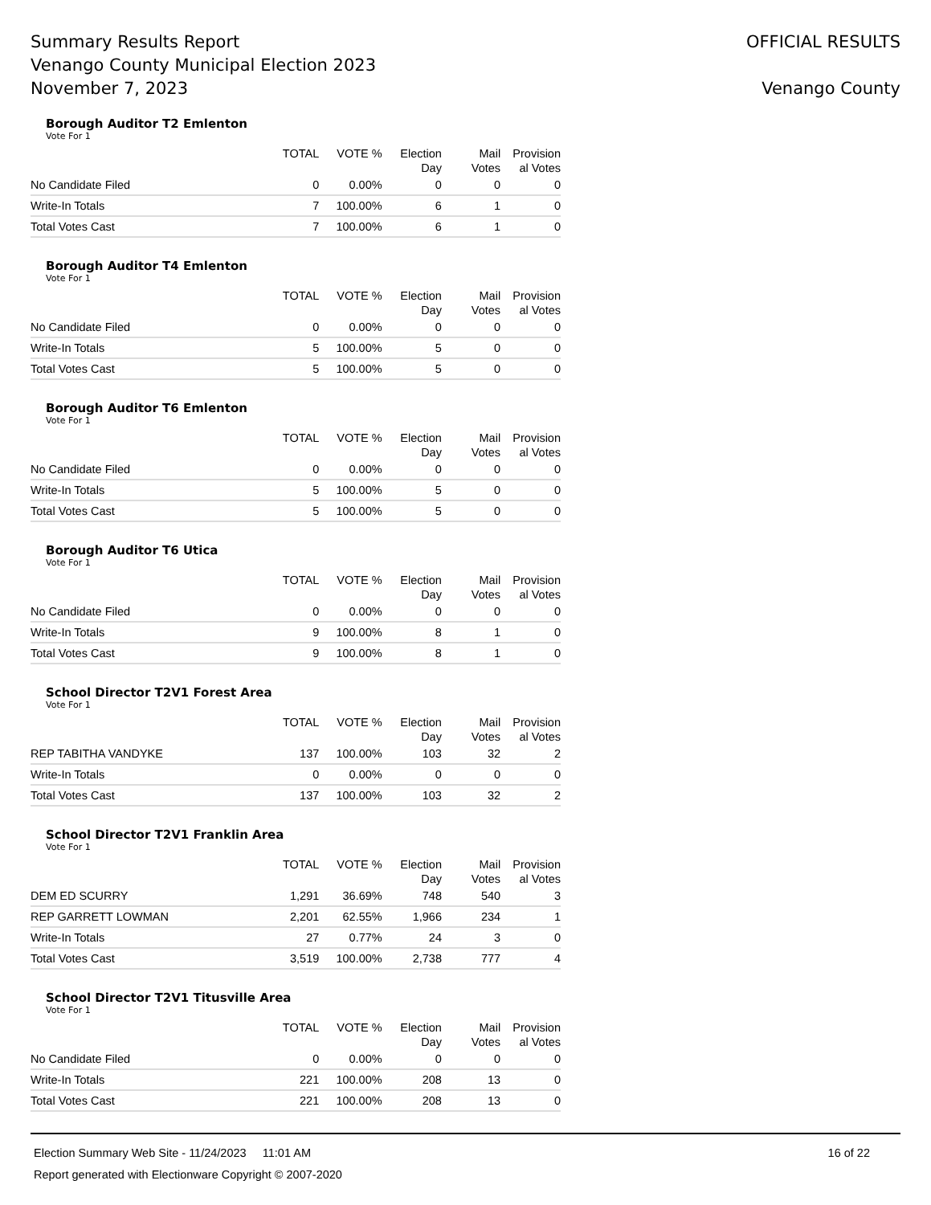Summary Results Report
Venango County Municipal Election 2023
November 7, 2023
OFFICIAL RESULTS
Venango County
Borough Auditor T2 Emlenton
Vote For 1
| | TOTAL | VOTE % | Election Day | Mail Votes | Provision al Votes |
| --- | --- | --- | --- | --- | --- |
| No Candidate Filed | 0 | 0.00% | 0 | 0 | 0 |
| Write-In Totals | 7 | 100.00% | 6 | 1 | 0 |
| Total Votes Cast | 7 | 100.00% | 6 | 1 | 0 |
Borough Auditor T4 Emlenton
Vote For 1
| | TOTAL | VOTE % | Election Day | Mail Votes | Provision al Votes |
| --- | --- | --- | --- | --- | --- |
| No Candidate Filed | 0 | 0.00% | 0 | 0 | 0 |
| Write-In Totals | 5 | 100.00% | 5 | 0 | 0 |
| Total Votes Cast | 5 | 100.00% | 5 | 0 | 0 |
Borough Auditor T6 Emlenton
Vote For 1
| | TOTAL | VOTE % | Election Day | Mail Votes | Provision al Votes |
| --- | --- | --- | --- | --- | --- |
| No Candidate Filed | 0 | 0.00% | 0 | 0 | 0 |
| Write-In Totals | 5 | 100.00% | 5 | 0 | 0 |
| Total Votes Cast | 5 | 100.00% | 5 | 0 | 0 |
Borough Auditor T6 Utica
Vote For 1
| | TOTAL | VOTE % | Election Day | Mail Votes | Provision al Votes |
| --- | --- | --- | --- | --- | --- |
| No Candidate Filed | 0 | 0.00% | 0 | 0 | 0 |
| Write-In Totals | 9 | 100.00% | 8 | 1 | 0 |
| Total Votes Cast | 9 | 100.00% | 8 | 1 | 0 |
School Director T2V1 Forest Area
Vote For 1
| | TOTAL | VOTE % | Election Day | Mail Votes | Provision al Votes |
| --- | --- | --- | --- | --- | --- |
| REP TABITHA VANDYKE | 137 | 100.00% | 103 | 32 | 2 |
| Write-In Totals | 0 | 0.00% | 0 | 0 | 0 |
| Total Votes Cast | 137 | 100.00% | 103 | 32 | 2 |
School Director T2V1 Franklin Area
Vote For 1
| | TOTAL | VOTE % | Election Day | Mail Votes | Provision al Votes |
| --- | --- | --- | --- | --- | --- |
| DEM ED SCURRY | 1,291 | 36.69% | 748 | 540 | 3 |
| REP GARRETT LOWMAN | 2,201 | 62.55% | 1,966 | 234 | 1 |
| Write-In Totals | 27 | 0.77% | 24 | 3 | 0 |
| Total Votes Cast | 3,519 | 100.00% | 2,738 | 777 | 4 |
School Director T2V1 Titusville Area
Vote For 1
| | TOTAL | VOTE % | Election Day | Mail Votes | Provision al Votes |
| --- | --- | --- | --- | --- | --- |
| No Candidate Filed | 0 | 0.00% | 0 | 0 | 0 |
| Write-In Totals | 221 | 100.00% | 208 | 13 | 0 |
| Total Votes Cast | 221 | 100.00% | 208 | 13 | 0 |
Election Summary Web Site - 11/24/2023 11:01 AM
Report generated with Electionware Copyright © 2007-2020
16 of 22